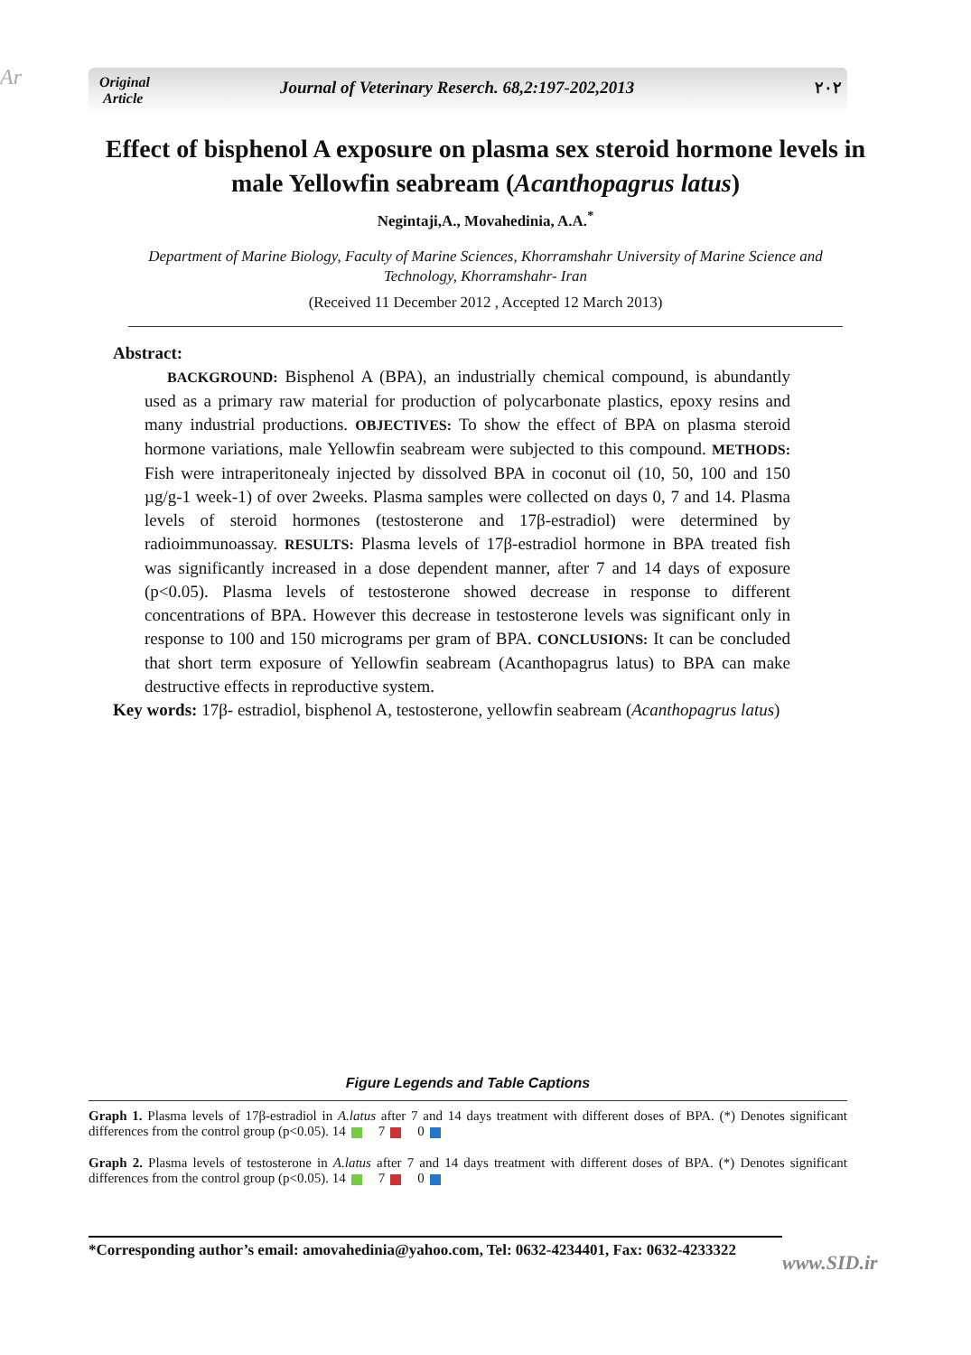Ar
Original
Article
Journal of Veterinary Reserch. 68,2:197-202,2013
۲۰۲
Effect of bisphenol A exposure on plasma sex steroid hormone levels in male Yellowfin seabream (Acanthopagrus latus)
Negintaji,A., Movahedinia, A.A.<sup>*</sup>
Department of Marine Biology, Faculty of Marine Sciences, Khorramshahr University of Marine Science and Technology, Khorramshahr- Iran
(Received 11 December 2012 , Accepted 12 March 2013)
Abstract:
BACKGROUND: Bisphenol A (BPA), an industrially chemical compound, is abundantly used as a primary raw material for production of polycarbonate plastics, epoxy resins and many industrial productions. OBJECTIVES: To show the effect of BPA on plasma steroid hormone variations, male Yellowfin seabream were subjected to this compound. METHODS: Fish were intraperitonealy injected by dissolved BPA in coconut oil (10, 50, 100 and 150 µg/g-1 week-1) of over 2weeks. Plasma samples were collected on days 0, 7 and 14. Plasma levels of steroid hormones (testosterone and 17β-estradiol) were determined by radioimmunoassay. RESULTS: Plasma levels of 17β-estradiol hormone in BPA treated fish was significantly increased in a dose dependent manner, after 7 and 14 days of exposure (p<0.05). Plasma levels of testosterone showed decrease in response to different concentrations of BPA. However this decrease in testosterone levels was significant only in response to 100 and 150 micrograms per gram of BPA. CONCLUSIONS: It can be concluded that short term exposure of Yellowfin seabream (Acanthopagrus latus) to BPA can make destructive effects in reproductive system.
Key words: 17β- estradiol, bisphenol A, testosterone, yellowfin seabream (Acanthopagrus latus)
Figure Legends and Table Captions
Graph 1. Plasma levels of 17β-estradiol in A.latus after 7 and 14 days treatment with different doses of BPA. (*) Denotes significant differences from the control group (p<0.05). 14 7 0
Graph 2. Plasma levels of testosterone in A.latus after 7 and 14 days treatment with different doses of BPA. (*) Denotes significant differences from the control group (p<0.05). 14 7 0
*Corresponding author’s email: amovahedinia@yahoo.com, Tel: 0632-4234401, Fax: 0632-4233322
www.SID.ir